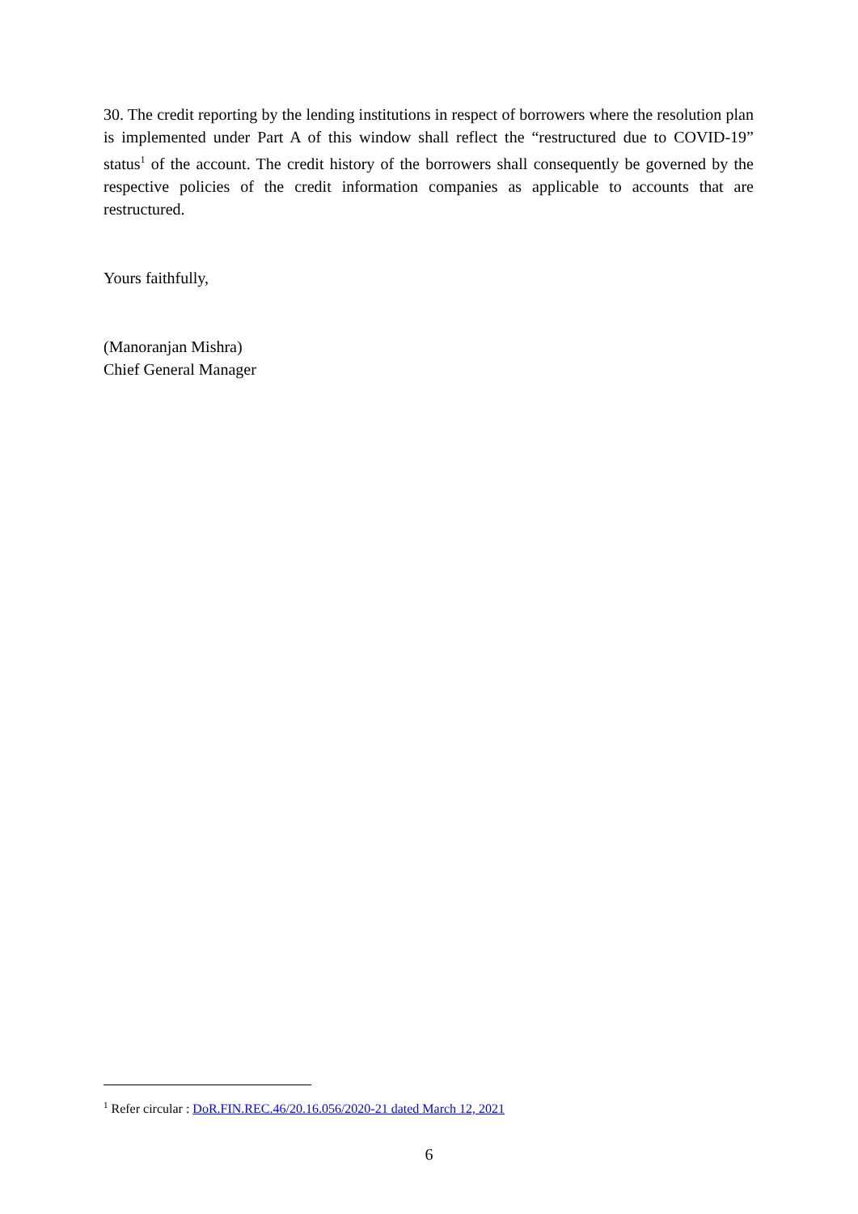30. The credit reporting by the lending institutions in respect of borrowers where the resolution plan is implemented under Part A of this window shall reflect the “restructured due to COVID-19” status<sup>1</sup> of the account. The credit history of the borrowers shall consequently be governed by the respective policies of the credit information companies as applicable to accounts that are restructured.
Yours faithfully,
(Manoranjan Mishra)
Chief General Manager
<sup>1</sup> Refer circular : DoR.FIN.REC.46/20.16.056/2020-21 dated March 12, 2021
6